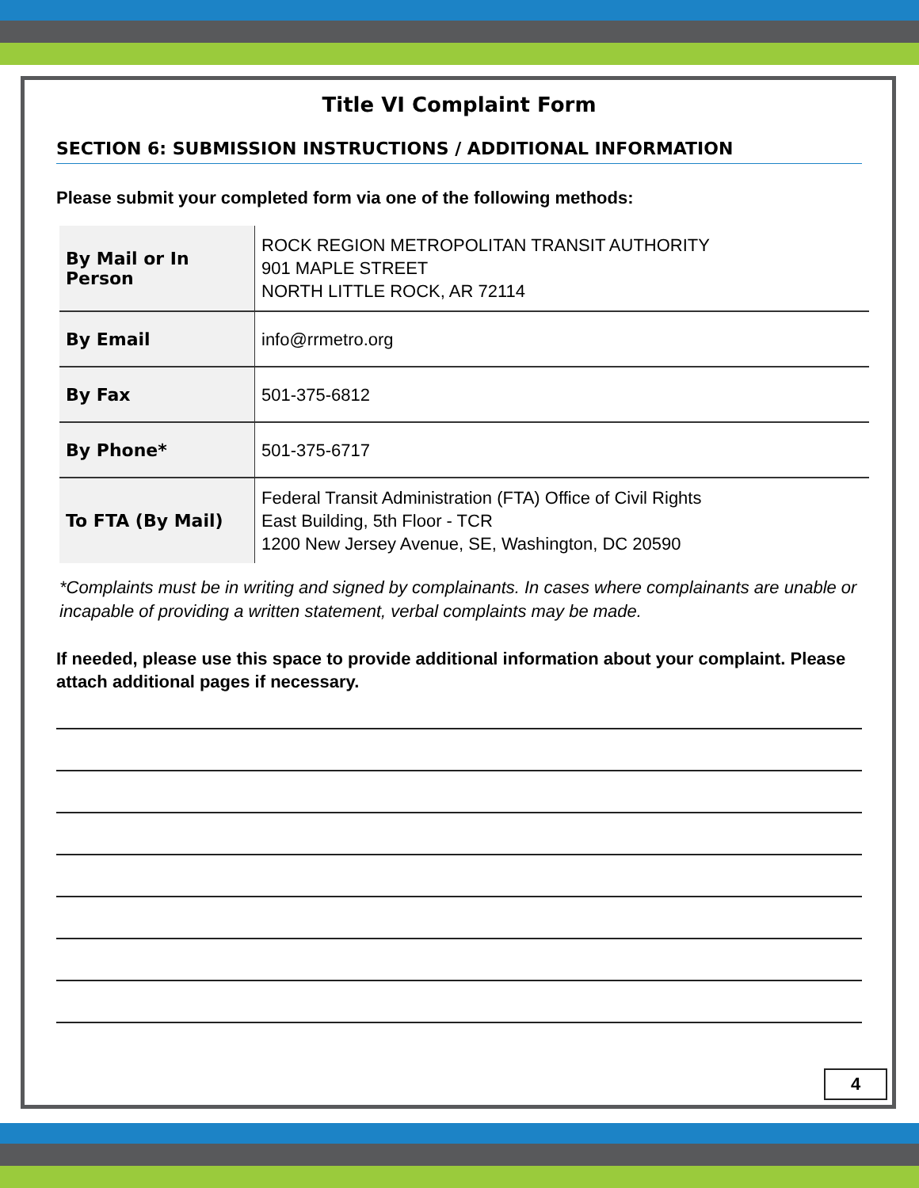Title VI Complaint Form
SECTION 6: SUBMISSION INSTRUCTIONS / ADDITIONAL INFORMATION
Please submit your completed form via one of the following methods:
| By Mail or In Person | ROCK REGION METROPOLITAN TRANSIT AUTHORITY 901 MAPLE STREET NORTH LITTLE ROCK, AR 72114 |
| By Email | info@rrmetro.org |
| By Fax | 501-375-6812 |
| By Phone* | 501-375-6717 |
| To FTA (By Mail) | Federal Transit Administration (FTA) Office of Civil Rights East Building, 5th Floor - TCR 1200 New Jersey Avenue, SE, Washington, DC 20590 |
*Complaints must be in writing and signed by complainants. In cases where complainants are unable or incapable of providing a written statement, verbal complaints may be made.
If needed, please use this space to provide additional information about your complaint. Please attach additional pages if necessary.
4